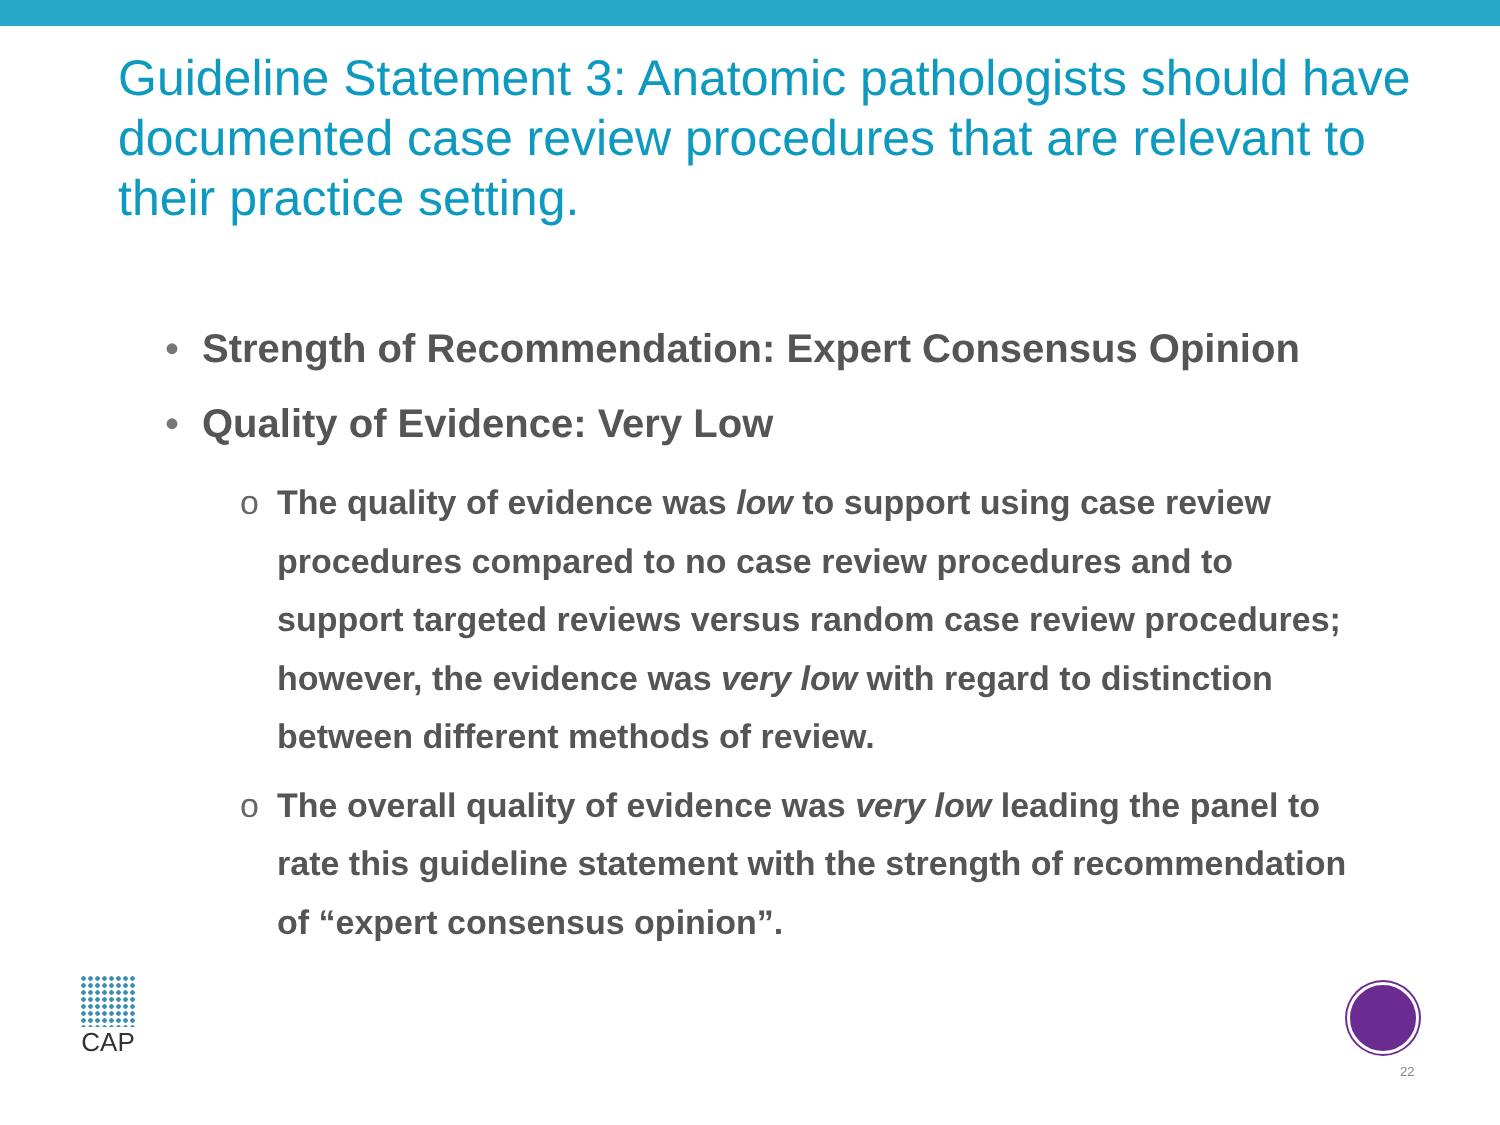Guideline Statement 3: Anatomic pathologists should have documented case review procedures that are relevant to their practice setting.
• Strength of Recommendation: Expert Consensus Opinion
• Quality of Evidence: Very Low
o The quality of evidence was low to support using case review procedures compared to no case review procedures and to support targeted reviews versus random case review procedures; however, the evidence was very low with regard to distinction between different methods of review.
o The overall quality of evidence was very low leading the panel to rate this guideline statement with the strength of recommendation of “expert consensus opinion”.
CAP
22